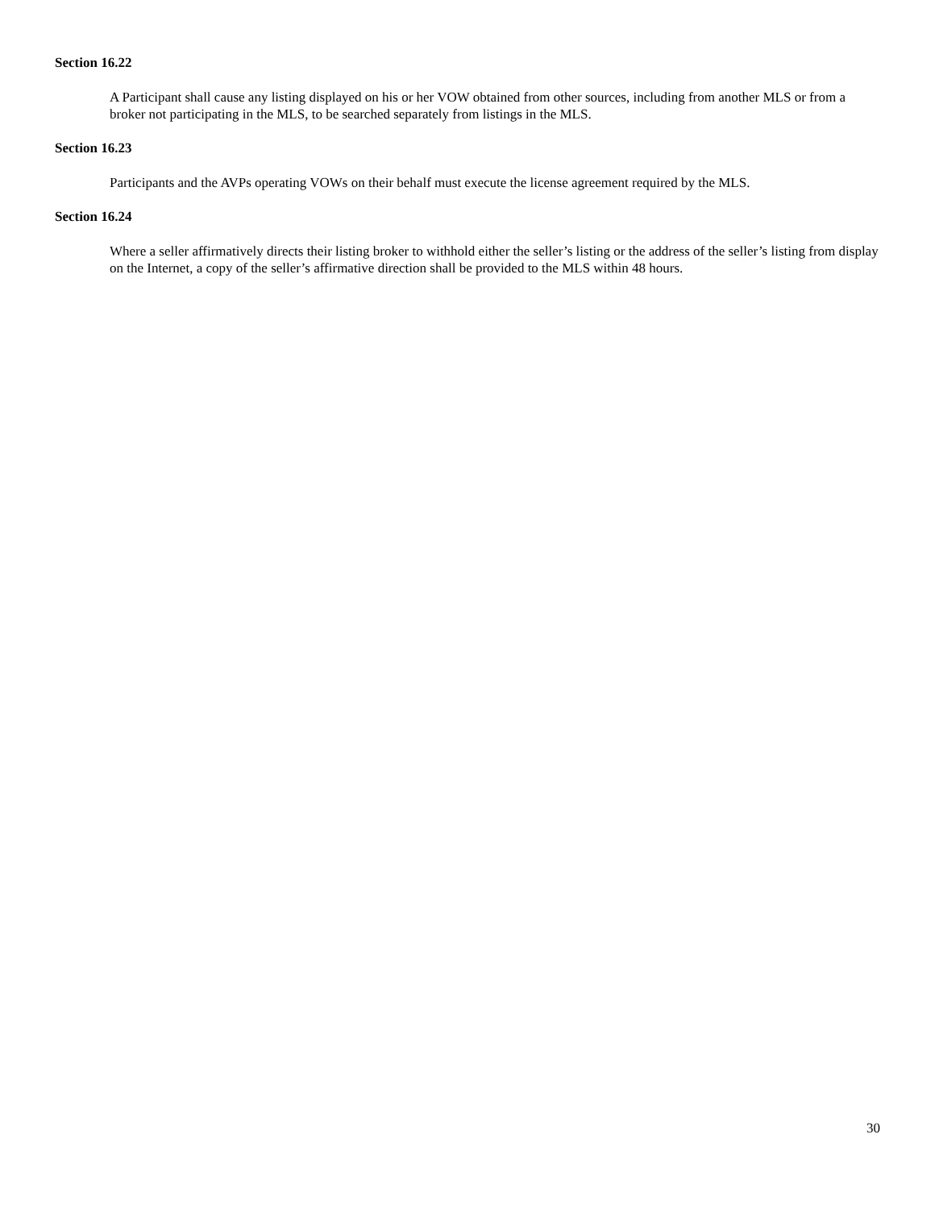Section 16.22
A Participant shall cause any listing displayed on his or her VOW obtained from other sources, including from another MLS or from a broker not participating in the MLS, to be searched separately from listings in the MLS.
Section 16.23
Participants and the AVPs operating VOWs on their behalf must execute the license agreement required by the MLS.
Section 16.24
Where a seller affirmatively directs their listing broker to withhold either the seller’s listing or the address of the seller’s listing from display on the Internet, a copy of the seller’s affirmative direction shall be provided to the MLS within 48 hours.
30